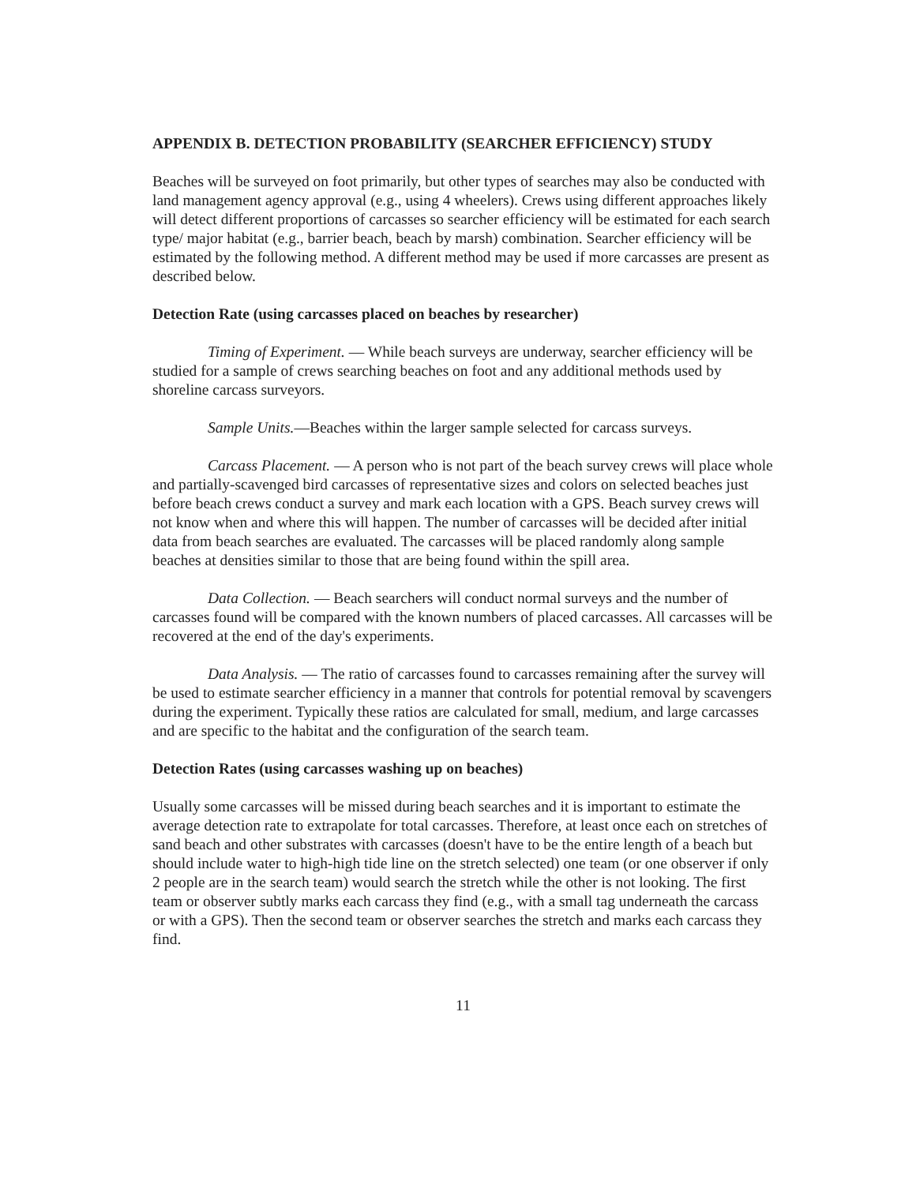APPENDIX B. DETECTION PROBABILITY (SEARCHER EFFICIENCY) STUDY
Beaches will be surveyed on foot primarily, but other types of searches may also be conducted with land management agency approval (e.g., using 4 wheelers). Crews using different approaches likely will detect different proportions of carcasses so searcher efficiency will be estimated for each search type/ major habitat (e.g., barrier beach, beach by marsh) combination. Searcher efficiency will be estimated by the following method. A different method may be used if more carcasses are present as described below.
Detection Rate (using carcasses placed on beaches by researcher)
Timing of Experiment. — While beach surveys are underway, searcher efficiency will be studied for a sample of crews searching beaches on foot and any additional methods used by shoreline carcass surveyors.
Sample Units.—Beaches within the larger sample selected for carcass surveys.
Carcass Placement. — A person who is not part of the beach survey crews will place whole and partially-scavenged bird carcasses of representative sizes and colors on selected beaches just before beach crews conduct a survey and mark each location with a GPS. Beach survey crews will not know when and where this will happen. The number of carcasses will be decided after initial data from beach searches are evaluated. The carcasses will be placed randomly along sample beaches at densities similar to those that are being found within the spill area.
Data Collection. — Beach searchers will conduct normal surveys and the number of carcasses found will be compared with the known numbers of placed carcasses. All carcasses will be recovered at the end of the day's experiments.
Data Analysis. — The ratio of carcasses found to carcasses remaining after the survey will be used to estimate searcher efficiency in a manner that controls for potential removal by scavengers during the experiment. Typically these ratios are calculated for small, medium, and large carcasses and are specific to the habitat and the configuration of the search team.
Detection Rates (using carcasses washing up on beaches)
Usually some carcasses will be missed during beach searches and it is important to estimate the average detection rate to extrapolate for total carcasses. Therefore, at least once each on stretches of sand beach and other substrates with carcasses (doesn't have to be the entire length of a beach but should include water to high-high tide line on the stretch selected) one team (or one observer if only 2 people are in the search team) would search the stretch while the other is not looking. The first team or observer subtly marks each carcass they find (e.g., with a small tag underneath the carcass or with a GPS). Then the second team or observer searches the stretch and marks each carcass they find.
11